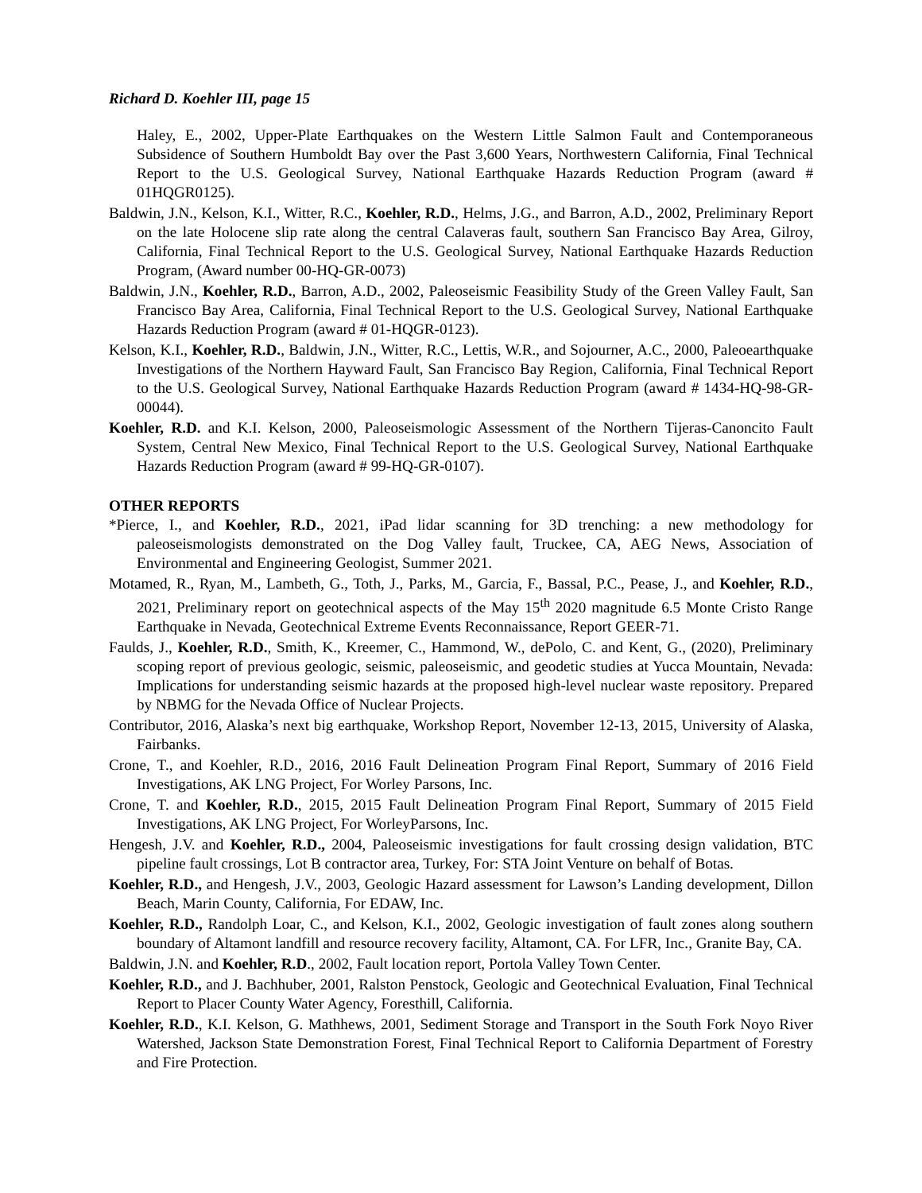Richard D. Koehler III, page 15
Haley, E., 2002, Upper-Plate Earthquakes on the Western Little Salmon Fault and Contemporaneous Subsidence of Southern Humboldt Bay over the Past 3,600 Years, Northwestern California, Final Technical Report to the U.S. Geological Survey, National Earthquake Hazards Reduction Program (award # 01HQGR0125).
Baldwin, J.N., Kelson, K.I., Witter, R.C., Koehler, R.D., Helms, J.G., and Barron, A.D., 2002, Preliminary Report on the late Holocene slip rate along the central Calaveras fault, southern San Francisco Bay Area, Gilroy, California, Final Technical Report to the U.S. Geological Survey, National Earthquake Hazards Reduction Program, (Award number 00-HQ-GR-0073)
Baldwin, J.N., Koehler, R.D., Barron, A.D., 2002, Paleoseismic Feasibility Study of the Green Valley Fault, San Francisco Bay Area, California, Final Technical Report to the U.S. Geological Survey, National Earthquake Hazards Reduction Program (award # 01-HQGR-0123).
Kelson, K.I., Koehler, R.D., Baldwin, J.N., Witter, R.C., Lettis, W.R., and Sojourner, A.C., 2000, Paleoearthquake Investigations of the Northern Hayward Fault, San Francisco Bay Region, California, Final Technical Report to the U.S. Geological Survey, National Earthquake Hazards Reduction Program (award # 1434-HQ-98-GR-00044).
Koehler, R.D. and K.I. Kelson, 2000, Paleoseismologic Assessment of the Northern Tijeras-Canoncito Fault System, Central New Mexico, Final Technical Report to the U.S. Geological Survey, National Earthquake Hazards Reduction Program (award # 99-HQ-GR-0107).
OTHER REPORTS
*Pierce, I., and Koehler, R.D., 2021, iPad lidar scanning for 3D trenching: a new methodology for paleoseismologists demonstrated on the Dog Valley fault, Truckee, CA, AEG News, Association of Environmental and Engineering Geologist, Summer 2021.
Motamed, R., Ryan, M., Lambeth, G., Toth, J., Parks, M., Garcia, F., Bassal, P.C., Pease, J., and Koehler, R.D., 2021, Preliminary report on geotechnical aspects of the May 15<sup>th</sup> 2020 magnitude 6.5 Monte Cristo Range Earthquake in Nevada, Geotechnical Extreme Events Reconnaissance, Report GEER-71.
Faulds, J., Koehler, R.D., Smith, K., Kreemer, C., Hammond, W., dePolo, C. and Kent, G., (2020), Preliminary scoping report of previous geologic, seismic, paleoseismic, and geodetic studies at Yucca Mountain, Nevada: Implications for understanding seismic hazards at the proposed high-level nuclear waste repository. Prepared by NBMG for the Nevada Office of Nuclear Projects.
Contributor, 2016, Alaska’s next big earthquake, Workshop Report, November 12-13, 2015, University of Alaska, Fairbanks.
Crone, T., and Koehler, R.D., 2016, 2016 Fault Delineation Program Final Report, Summary of 2016 Field Investigations, AK LNG Project, For Worley Parsons, Inc.
Crone, T. and Koehler, R.D., 2015, 2015 Fault Delineation Program Final Report, Summary of 2015 Field Investigations, AK LNG Project, For WorleyParsons, Inc.
Hengesh, J.V. and Koehler, R.D., 2004, Paleoseismic investigations for fault crossing design validation, BTC pipeline fault crossings, Lot B contractor area, Turkey, For: STA Joint Venture on behalf of Botas.
Koehler, R.D., and Hengesh, J.V., 2003, Geologic Hazard assessment for Lawson’s Landing development, Dillon Beach, Marin County, California, For EDAW, Inc.
Koehler, R.D., Randolph Loar, C., and Kelson, K.I., 2002, Geologic investigation of fault zones along southern boundary of Altamont landfill and resource recovery facility, Altamont, CA. For LFR, Inc., Granite Bay, CA.
Baldwin, J.N. and Koehler, R.D., 2002, Fault location report, Portola Valley Town Center.
Koehler, R.D., and J. Bachhuber, 2001, Ralston Penstock, Geologic and Geotechnical Evaluation, Final Technical Report to Placer County Water Agency, Foresthill, California.
Koehler, R.D., K.I. Kelson, G. Mathhews, 2001, Sediment Storage and Transport in the South Fork Noyo River Watershed, Jackson State Demonstration Forest, Final Technical Report to California Department of Forestry and Fire Protection.